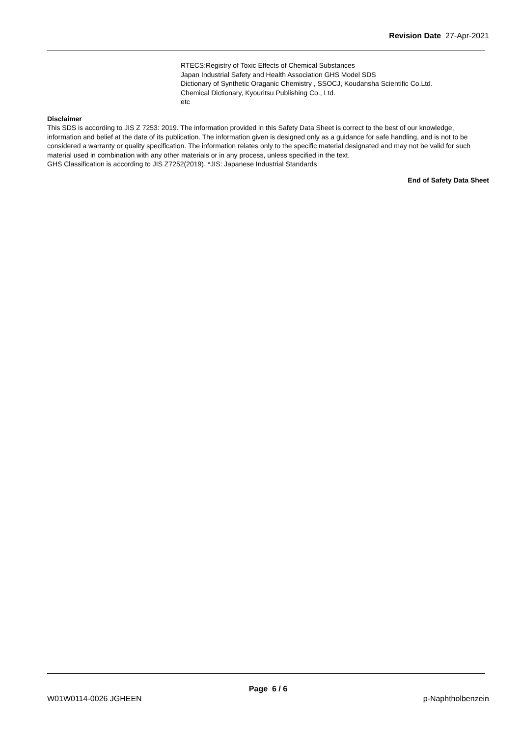Revision Date 27-Apr-2021
RTECS:Registry of Toxic Effects of Chemical Substances
Japan Industrial Safety and Health Association GHS Model SDS
Dictionary of Synthetic Oraganic Chemistry , SSOCJ, Koudansha Scientific Co.Ltd.
Chemical Dictionary, Kyouritsu Publishing Co., Ltd.
etc
Disclaimer
This SDS is according to JIS Z 7253: 2019. The information provided in this Safety Data Sheet is correct to the best of our knowledge, information and belief at the date of its publication. The information given is designed only as a guidance for safe handling, and is not to be considered a warranty or quality specification. The information relates only to the specific material designated and may not be valid for such material used in combination with any other materials or in any process, unless specified in the text.
GHS Classification is according to JIS Z7252(2019). *JIS: Japanese Industrial Standards
End of Safety Data Sheet
Page 6 / 6
W01W0114-0026 JGHEEN p-Naphtholbenzein